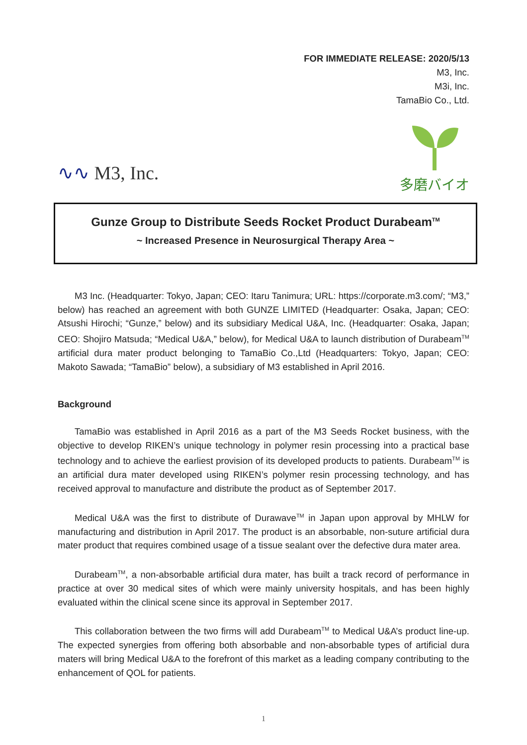FOR IMMEDIATE RELEASE: 2020/5/13
M3, Inc.
M3i, Inc.
TamaBio Co., Ltd.
∿∿ M3, Inc.
多磨バイオ
Gunze Group to Distribute Seeds Rocket Product Durabeam<sup>TM</sup>
~ Increased Presence in Neurosurgical Therapy Area ~
M3 Inc. (Headquarter: Tokyo, Japan; CEO: Itaru Tanimura; URL: https://corporate.m3.com/; “M3,” below) has reached an agreement with both GUNZE LIMITED (Headquarter: Osaka, Japan; CEO: Atsushi Hirochi; “Gunze,” below) and its subsidiary Medical U&A, Inc. (Headquarter: Osaka, Japan; CEO: Shojiro Matsuda; “Medical U&A,” below), for Medical U&A to launch distribution of Durabeam<sup>TM</sup> artificial dura mater product belonging to TamaBio Co.,Ltd (Headquarters: Tokyo, Japan; CEO: Makoto Sawada; “TamaBio” below), a subsidiary of M3 established in April 2016.
Background
TamaBio was established in April 2016 as a part of the M3 Seeds Rocket business, with the objective to develop RIKEN’s unique technology in polymer resin processing into a practical base technology and to achieve the earliest provision of its developed products to patients. Durabeam<sup>TM</sup> is an artificial dura mater developed using RIKEN’s polymer resin processing technology, and has received approval to manufacture and distribute the product as of September 2017.
Medical U&A was the first to distribute of Durawave<sup>TM</sup> in Japan upon approval by MHLW for manufacturing and distribution in April 2017. The product is an absorbable, non-suture artificial dura mater product that requires combined usage of a tissue sealant over the defective dura mater area.
Durabeam<sup>TM</sup>, a non-absorbable artificial dura mater, has built a track record of performance in practice at over 30 medical sites of which were mainly university hospitals, and has been highly evaluated within the clinical scene since its approval in September 2017.
This collaboration between the two firms will add Durabeam<sup>TM</sup> to Medical U&A’s product line-up. The expected synergies from offering both absorbable and non-absorbable types of artificial dura maters will bring Medical U&A to the forefront of this market as a leading company contributing to the enhancement of QOL for patients.
1